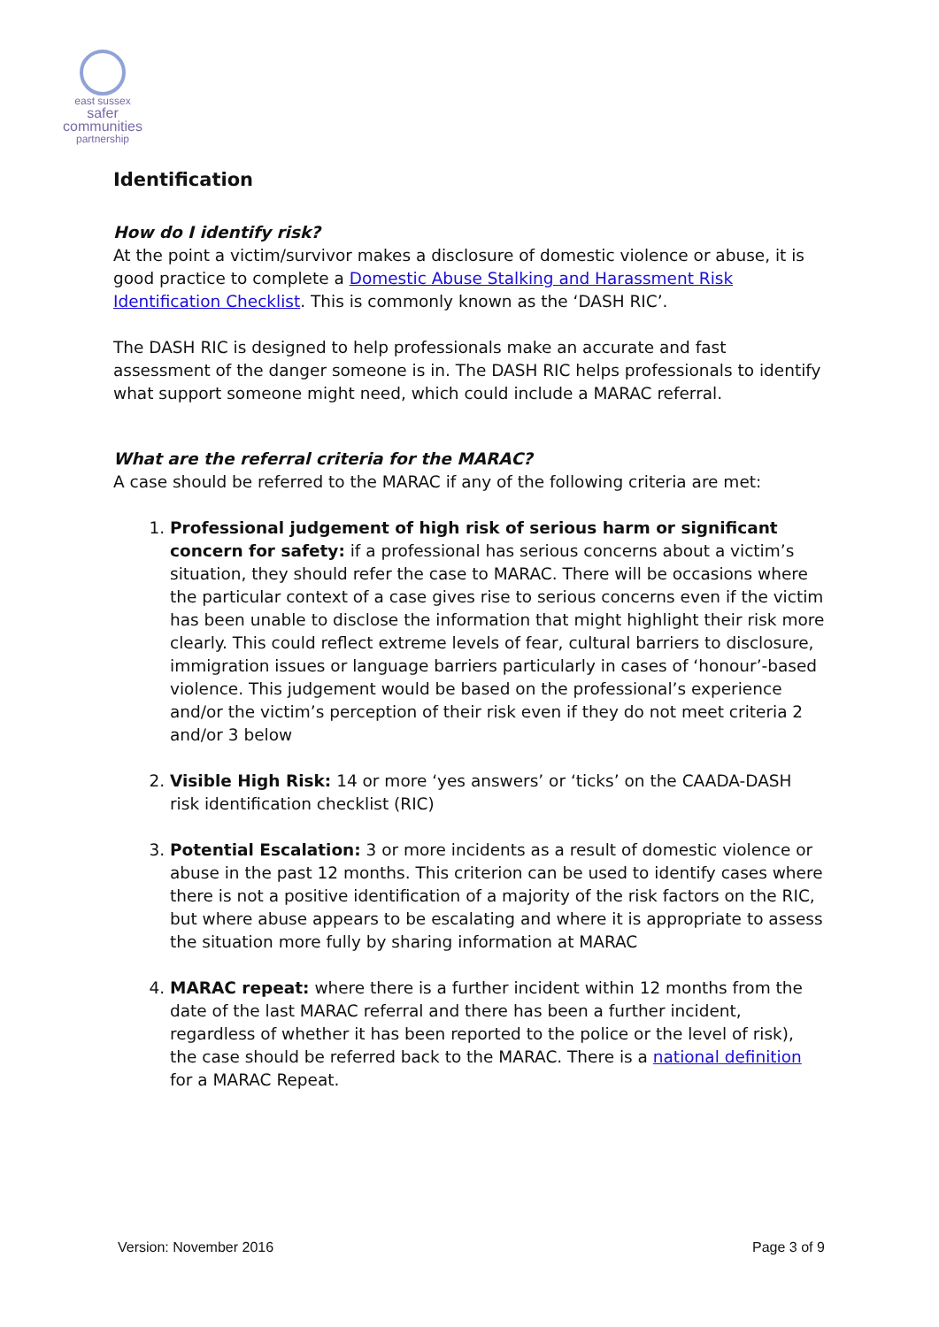east sussex
safer
communities
partnership
Identification
How do I identify risk?
At the point a victim/survivor makes a disclosure of domestic violence or abuse, it is good practice to complete a Domestic Abuse Stalking and Harassment Risk Identification Checklist. This is commonly known as the ‘DASH RIC’.
The DASH RIC is designed to help professionals make an accurate and fast assessment of the danger someone is in. The DASH RIC helps professionals to identify what support someone might need, which could include a MARAC referral.
What are the referral criteria for the MARAC?
A case should be referred to the MARAC if any of the following criteria are met:
1. Professional judgement of high risk of serious harm or significant concern for safety: if a professional has serious concerns about a victim’s situation, they should refer the case to MARAC. There will be occasions where the particular context of a case gives rise to serious concerns even if the victim has been unable to disclose the information that might highlight their risk more clearly. This could reflect extreme levels of fear, cultural barriers to disclosure, immigration issues or language barriers particularly in cases of ‘honour’-based violence. This judgement would be based on the professional’s experience and/or the victim’s perception of their risk even if they do not meet criteria 2 and/or 3 below
2. Visible High Risk: 14 or more ‘yes answers’ or ‘ticks’ on the CAADA-DASH risk identification checklist (RIC)
3. Potential Escalation: 3 or more incidents as a result of domestic violence or abuse in the past 12 months. This criterion can be used to identify cases where there is not a positive identification of a majority of the risk factors on the RIC, but where abuse appears to be escalating and where it is appropriate to assess the situation more fully by sharing information at MARAC
4. MARAC repeat: where there is a further incident within 12 months from the date of the last MARAC referral and there has been a further incident, regardless of whether it has been reported to the police or the level of risk), the case should be referred back to the MARAC. There is a national definition for a MARAC Repeat.
Version: November 2016 Page 3 of 9